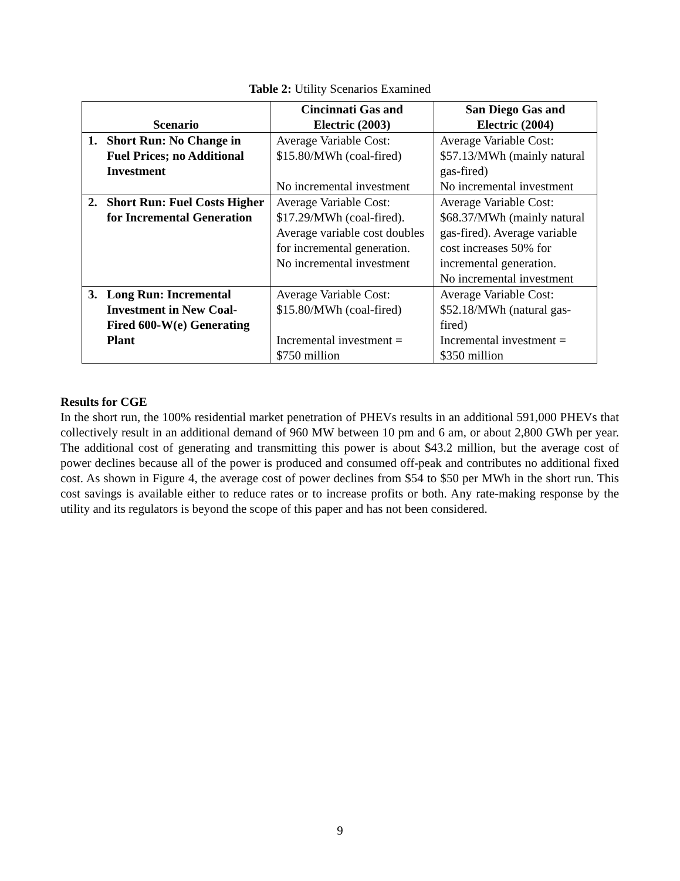Table 2: Utility Scenarios Examined
| Scenario | Cincinnati Gas and Electric (2003) | San Diego Gas and Electric (2004) |
| --- | --- | --- |
| 1. Short Run: No Change in Fuel Prices; no Additional Investment | Average Variable Cost: $15.80/MWh (coal-fired) No incremental investment | Average Variable Cost: $57.13/MWh (mainly natural gas-fired) No incremental investment |
| 2. Short Run: Fuel Costs Higher for Incremental Generation | Average Variable Cost: $17.29/MWh (coal-fired). Average variable cost doubles for incremental generation. No incremental investment | Average Variable Cost: $68.37/MWh (mainly natural gas-fired). Average variable cost increases 50% for incremental generation. No incremental investment |
| 3. Long Run: Incremental Investment in New Coal-Fired 600-W(e) Generating Plant | Average Variable Cost: $15.80/MWh (coal-fired) Incremental investment = $750 million | Average Variable Cost: $52.18/MWh (natural gas-fired) Incremental investment = $350 million |
Results for CGE
In the short run, the 100% residential market penetration of PHEVs results in an additional 591,000 PHEVs that collectively result in an additional demand of 960 MW between 10 pm and 6 am, or about 2,800 GWh per year. The additional cost of generating and transmitting this power is about $43.2 million, but the average cost of power declines because all of the power is produced and consumed off-peak and contributes no additional fixed cost. As shown in Figure 4, the average cost of power declines from $54 to $50 per MWh in the short run. This cost savings is available either to reduce rates or to increase profits or both. Any rate-making response by the utility and its regulators is beyond the scope of this paper and has not been considered.
9